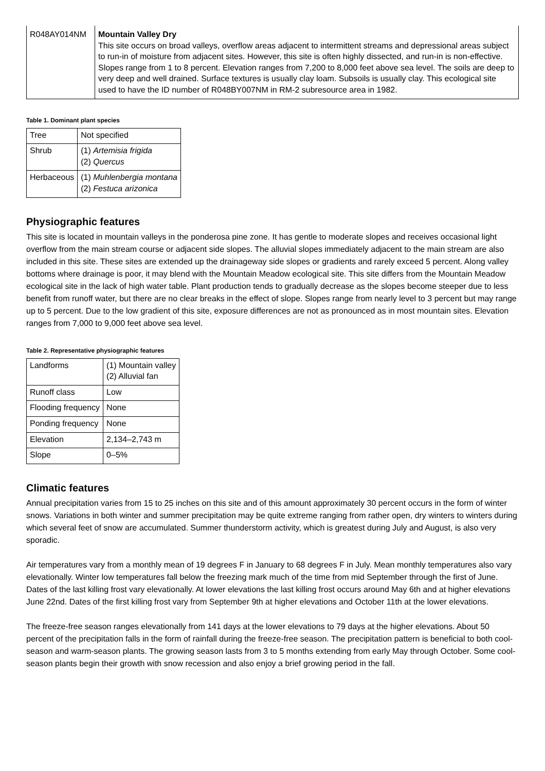| R048AY014NM | Mountain Valley Dry This site occurs on broad valleys, overflow areas adjacent to intermittent streams and depressional areas subject to run-in of moisture from adjacent sites. However, this site is often highly dissected, and run-in is non-effective. Slopes range from 1 to 8 percent. Elevation ranges from 7,200 to 8,000 feet above sea level. The soils are deep to very deep and well drained. Surface textures is usually clay loam. Subsoils is usually clay. This ecological site used to have the ID number of R048BY007NM in RM-2 subresource area in 1982. |
Table 1. Dominant plant species
| Tree | Not specified |
| Shrub | (1) Artemisia frigida (2) Quercus |
| Herbaceous | (1) Muhlenbergia montana (2) Festuca arizonica |
Physiographic features
This site is located in mountain valleys in the ponderosa pine zone. It has gentle to moderate slopes and receives occasional light overflow from the main stream course or adjacent side slopes. The alluvial slopes immediately adjacent to the main stream are also included in this site. These sites are extended up the drainageway side slopes or gradients and rarely exceed 5 percent. Along valley bottoms where drainage is poor, it may blend with the Mountain Meadow ecological site. This site differs from the Mountain Meadow ecological site in the lack of high water table. Plant production tends to gradually decrease as the slopes become steeper due to less benefit from runoff water, but there are no clear breaks in the effect of slope. Slopes range from nearly level to 3 percent but may range up to 5 percent. Due to the low gradient of this site, exposure differences are not as pronounced as in most mountain sites. Elevation ranges from 7,000 to 9,000 feet above sea level.
Table 2. Representative physiographic features
| Landforms | (1) Mountain valley (2) Alluvial fan |
| Runoff class | Low |
| Flooding frequency | None |
| Ponding frequency | None |
| Elevation | 2,134–2,743 m |
| Slope | 0–5% |
Climatic features
Annual precipitation varies from 15 to 25 inches on this site and of this amount approximately 30 percent occurs in the form of winter snows. Variations in both winter and summer precipitation may be quite extreme ranging from rather open, dry winters to winters during which several feet of snow are accumulated. Summer thunderstorm activity, which is greatest during July and August, is also very sporadic.
Air temperatures vary from a monthly mean of 19 degrees F in January to 68 degrees F in July. Mean monthly temperatures also vary elevationally. Winter low temperatures fall below the freezing mark much of the time from mid September through the first of June. Dates of the last killing frost vary elevationally. At lower elevations the last killing frost occurs around May 6th and at higher elevations June 22nd. Dates of the first killing frost vary from September 9th at higher elevations and October 11th at the lower elevations.
The freeze-free season ranges elevationally from 141 days at the lower elevations to 79 days at the higher elevations. About 50 percent of the precipitation falls in the form of rainfall during the freeze-free season. The precipitation pattern is beneficial to both cool-season and warm-season plants. The growing season lasts from 3 to 5 months extending from early May through October. Some cool-season plants begin their growth with snow recession and also enjoy a brief growing period in the fall.